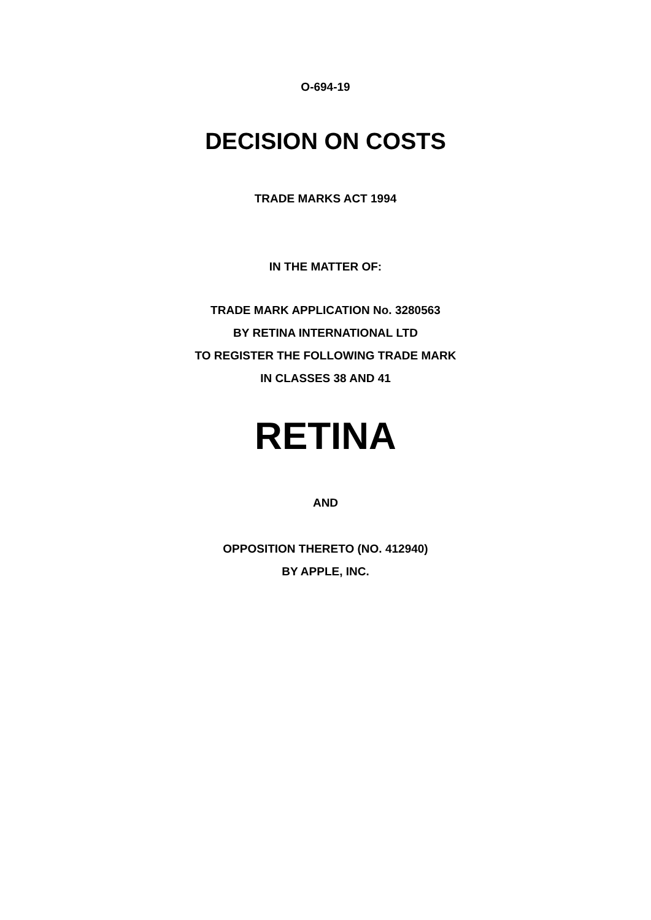O-694-19
DECISION ON COSTS
TRADE MARKS ACT 1994
IN THE MATTER OF:
TRADE MARK APPLICATION No. 3280563
BY RETINA INTERNATIONAL LTD
TO REGISTER THE FOLLOWING TRADE MARK
IN CLASSES 38 AND 41
RETINA
AND
OPPOSITION THERETO (NO. 412940)
BY APPLE, INC.